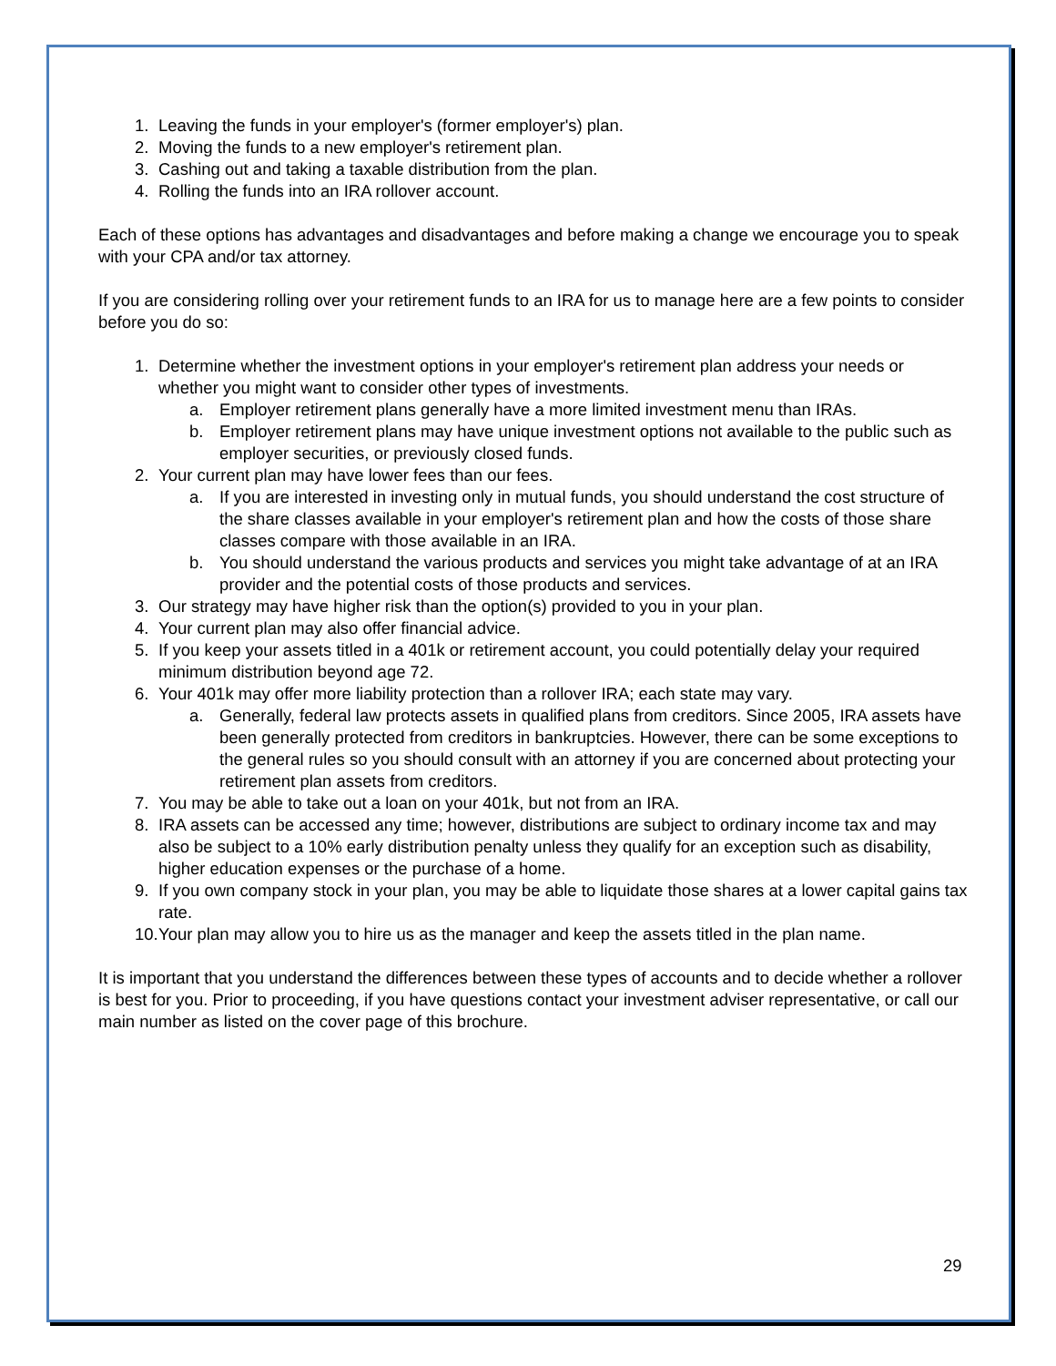1. Leaving the funds in your employer's (former employer's) plan.
2. Moving the funds to a new employer's retirement plan.
3. Cashing out and taking a taxable distribution from the plan.
4. Rolling the funds into an IRA rollover account.
Each of these options has advantages and disadvantages and before making a change we encourage you to speak with your CPA and/or tax attorney.
If you are considering rolling over your retirement funds to an IRA for us to manage here are a few points to consider before you do so:
1. Determine whether the investment options in your employer's retirement plan address your needs or whether you might want to consider other types of investments.
a. Employer retirement plans generally have a more limited investment menu than IRAs.
b. Employer retirement plans may have unique investment options not available to the public such as employer securities, or previously closed funds.
2. Your current plan may have lower fees than our fees.
a. If you are interested in investing only in mutual funds, you should understand the cost structure of the share classes available in your employer's retirement plan and how the costs of those share classes compare with those available in an IRA.
b. You should understand the various products and services you might take advantage of at an IRA provider and the potential costs of those products and services.
3. Our strategy may have higher risk than the option(s) provided to you in your plan.
4. Your current plan may also offer financial advice.
5. If you keep your assets titled in a 401k or retirement account, you could potentially delay your required minimum distribution beyond age 72.
6. Your 401k may offer more liability protection than a rollover IRA; each state may vary.
a. Generally, federal law protects assets in qualified plans from creditors. Since 2005, IRA assets have been generally protected from creditors in bankruptcies. However, there can be some exceptions to the general rules so you should consult with an attorney if you are concerned about protecting your retirement plan assets from creditors.
7. You may be able to take out a loan on your 401k, but not from an IRA.
8. IRA assets can be accessed any time; however, distributions are subject to ordinary income tax and may also be subject to a 10% early distribution penalty unless they qualify for an exception such as disability, higher education expenses or the purchase of a home.
9. If you own company stock in your plan, you may be able to liquidate those shares at a lower capital gains tax rate.
10. Your plan may allow you to hire us as the manager and keep the assets titled in the plan name.
It is important that you understand the differences between these types of accounts and to decide whether a rollover is best for you. Prior to proceeding, if you have questions contact your investment adviser representative, or call our main number as listed on the cover page of this brochure.
29